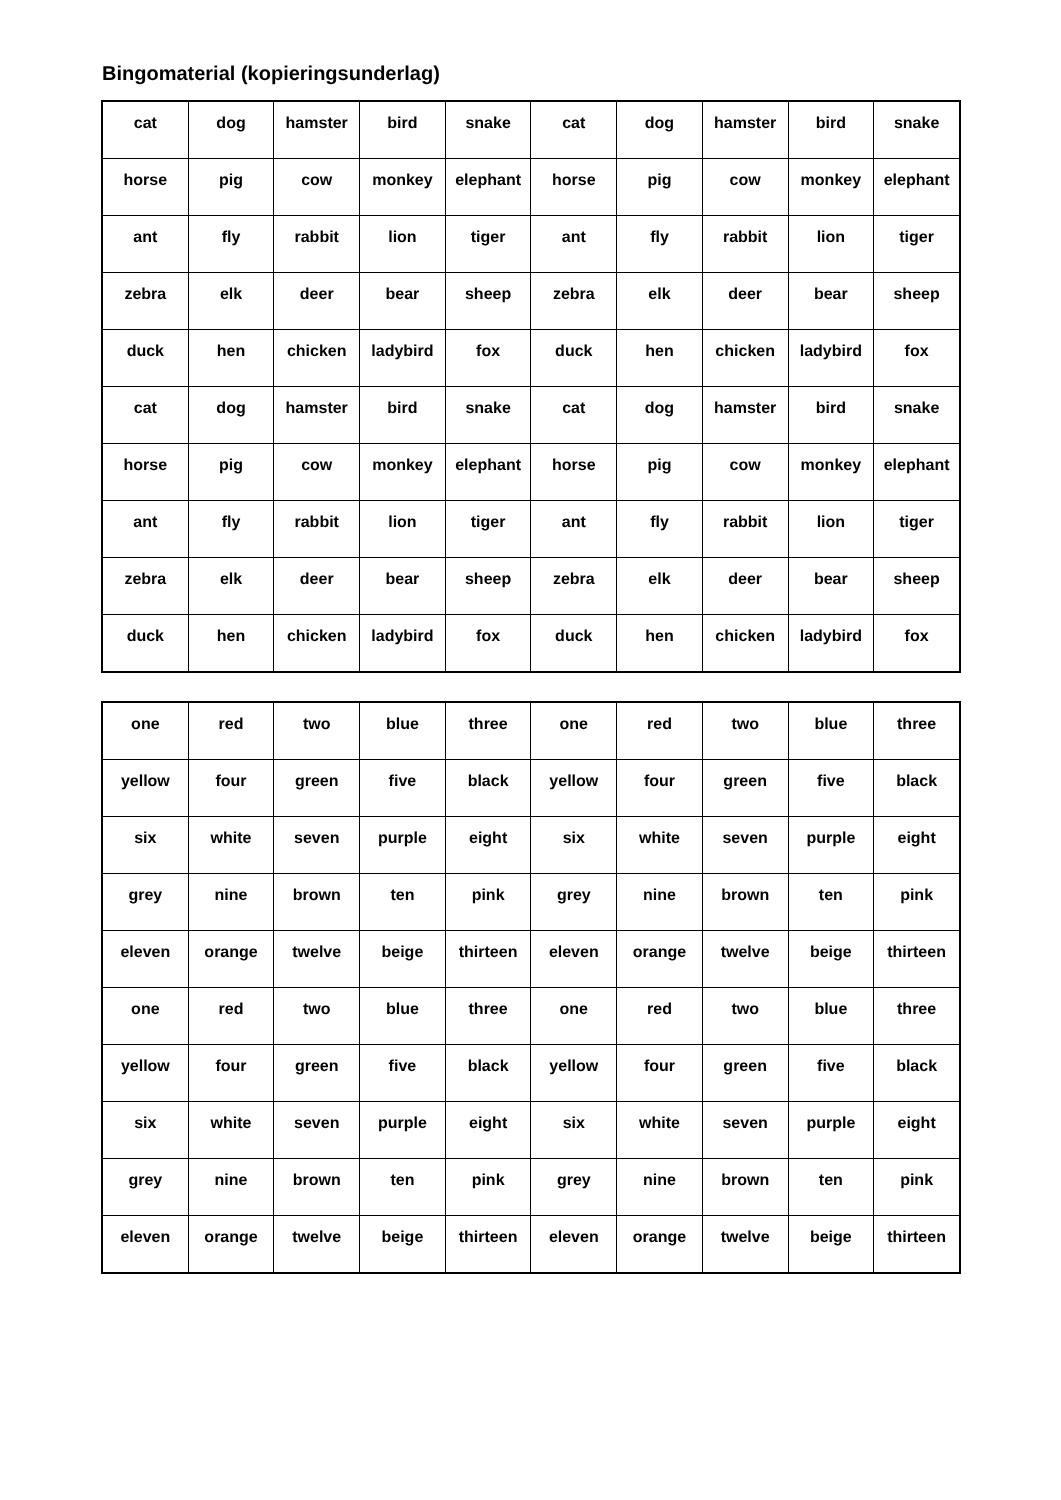Bingomaterial (kopieringsunderlag)
| cat | dog | hamster | bird | snake | cat | dog | hamster | bird | snake |
| horse | pig | cow | monkey | elephant | horse | pig | cow | monkey | elephant |
| ant | fly | rabbit | lion | tiger | ant | fly | rabbit | lion | tiger |
| zebra | elk | deer | bear | sheep | zebra | elk | deer | bear | sheep |
| duck | hen | chicken | ladybird | fox | duck | hen | chicken | ladybird | fox |
| cat | dog | hamster | bird | snake | cat | dog | hamster | bird | snake |
| horse | pig | cow | monkey | elephant | horse | pig | cow | monkey | elephant |
| ant | fly | rabbit | lion | tiger | ant | fly | rabbit | lion | tiger |
| zebra | elk | deer | bear | sheep | zebra | elk | deer | bear | sheep |
| duck | hen | chicken | ladybird | fox | duck | hen | chicken | ladybird | fox |
| one | red | two | blue | three | one | red | two | blue | three |
| yellow | four | green | five | black | yellow | four | green | five | black |
| six | white | seven | purple | eight | six | white | seven | purple | eight |
| grey | nine | brown | ten | pink | grey | nine | brown | ten | pink |
| eleven | orange | twelve | beige | thirteen | eleven | orange | twelve | beige | thirteen |
| one | red | two | blue | three | one | red | two | blue | three |
| yellow | four | green | five | black | yellow | four | green | five | black |
| six | white | seven | purple | eight | six | white | seven | purple | eight |
| grey | nine | brown | ten | pink | grey | nine | brown | ten | pink |
| eleven | orange | twelve | beige | thirteen | eleven | orange | twelve | beige | thirteen |